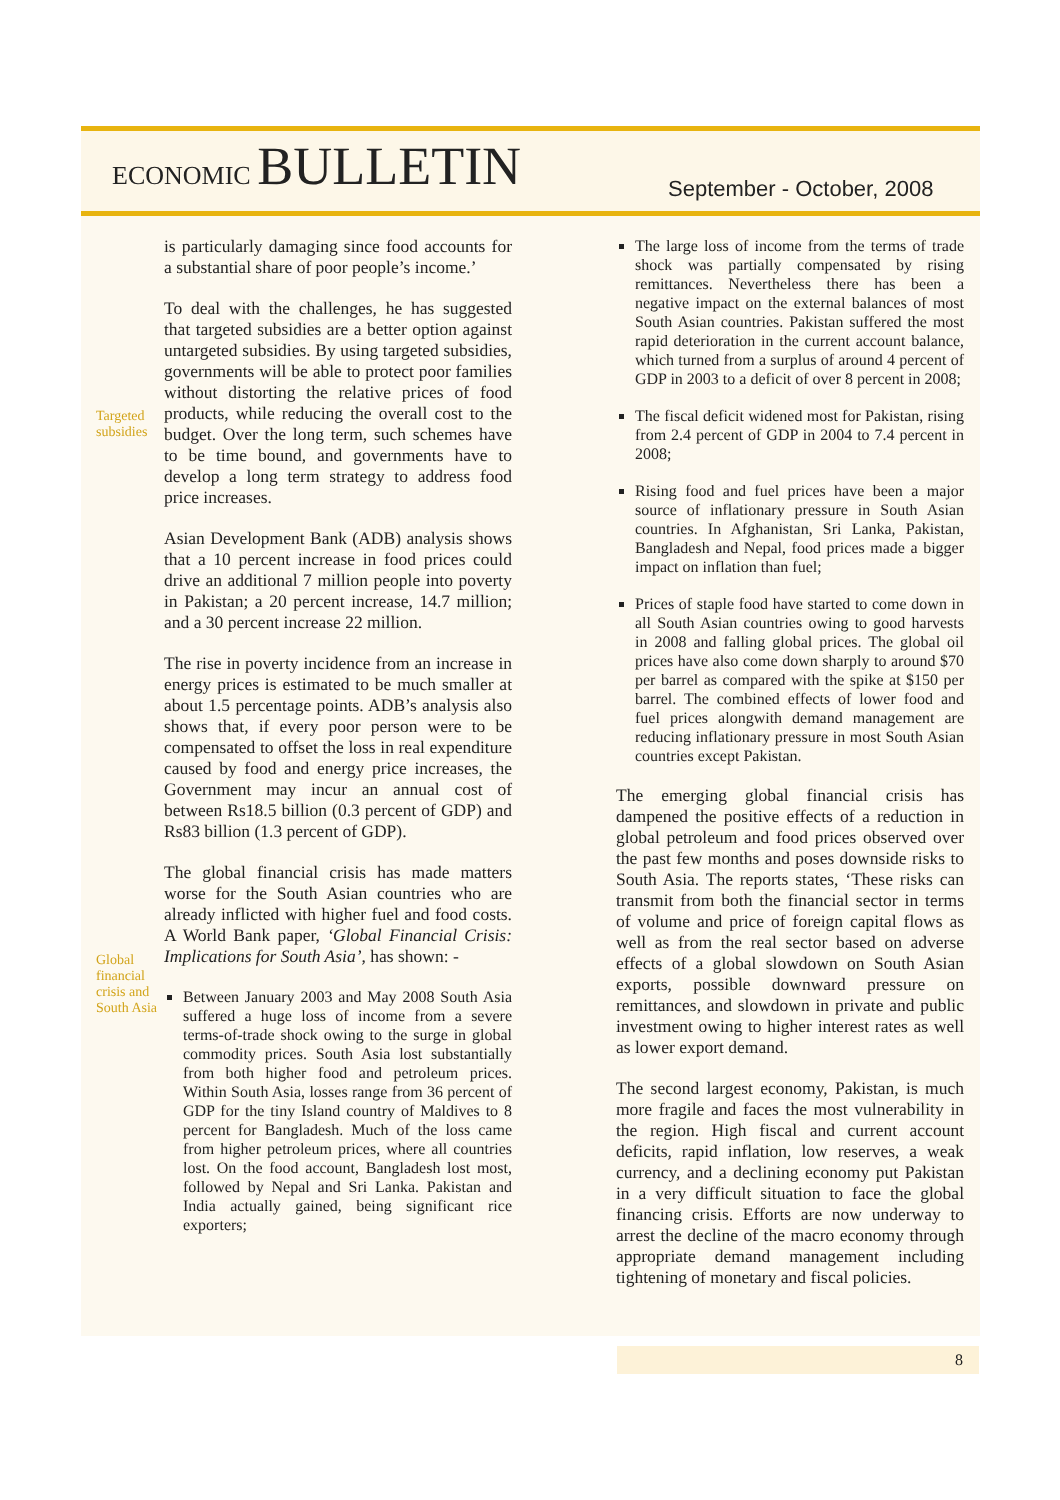ECONOMIC BULLETIN
September - October, 2008
Targeted
subsidies
Global
financial
crisis and
South Asia
is particularly damaging since food accounts for a substantial share of poor people’s income.’
To deal with the challenges, he has suggested that targeted subsidies are a better option against untargeted subsidies. By using targeted subsidies, governments will be able to protect poor families without distorting the relative prices of food products, while reducing the overall cost to the budget. Over the long term, such schemes have to be time bound, and governments have to develop a long term strategy to address food price increases.
Asian Development Bank (ADB) analysis shows that a 10 percent increase in food prices could drive an additional 7 million people into poverty in Pakistan; a 20 percent increase, 14.7 million; and a 30 percent increase 22 million.
The rise in poverty incidence from an increase in energy prices is estimated to be much smaller at about 1.5 percentage points. ADB’s analysis also shows that, if every poor person were to be compensated to offset the loss in real expenditure caused by food and energy price increases, the Government may incur an annual cost of between Rs18.5 billion (0.3 percent of GDP) and Rs83 billion (1.3 percent of GDP).
The global financial crisis has made matters worse for the South Asian countries who are already inflicted with higher fuel and food costs. A World Bank paper, ‘Global Financial Crisis: Implications for South Asia’, has shown: -
Between January 2003 and May 2008 South Asia suffered a huge loss of income from a severe terms-of-trade shock owing to the surge in global commodity prices. South Asia lost substantially from both higher food and petroleum prices. Within South Asia, losses range from 36 percent of GDP for the tiny Island country of Maldives to 8 percent for Bangladesh. Much of the loss came from higher petroleum prices, where all countries lost. On the food account, Bangladesh lost most, followed by Nepal and Sri Lanka. Pakistan and India actually gained, being significant rice exporters;
The large loss of income from the terms of trade shock was partially compensated by rising remittances. Nevertheless there has been a negative impact on the external balances of most South Asian countries. Pakistan suffered the most rapid deterioration in the current account balance, which turned from a surplus of around 4 percent of GDP in 2003 to a deficit of over 8 percent in 2008;
The fiscal deficit widened most for Pakistan, rising from 2.4 percent of GDP in 2004 to 7.4 percent in 2008;
Rising food and fuel prices have been a major source of inflationary pressure in South Asian countries. In Afghanistan, Sri Lanka, Pakistan, Bangladesh and Nepal, food prices made a bigger impact on inflation than fuel;
Prices of staple food have started to come down in all South Asian countries owing to good harvests in 2008 and falling global prices. The global oil prices have also come down sharply to around $70 per barrel as compared with the spike at $150 per barrel. The combined effects of lower food and fuel prices alongwith demand management are reducing inflationary pressure in most South Asian countries except Pakistan.
The emerging global financial crisis has dampened the positive effects of a reduction in global petroleum and food prices observed over the past few months and poses downside risks to South Asia. The reports states, ‘These risks can transmit from both the financial sector in terms of volume and price of foreign capital flows as well as from the real sector based on adverse effects of a global slowdown on South Asian exports, possible downward pressure on remittances, and slowdown in private and public investment owing to higher interest rates as well as lower export demand.
The second largest economy, Pakistan, is much more fragile and faces the most vulnerability in the region. High fiscal and current account deficits, rapid inflation, low reserves, a weak currency, and a declining economy put Pakistan in a very difficult situation to face the global financing crisis. Efforts are now underway to arrest the decline of the macro economy through appropriate demand management including tightening of monetary and fiscal policies.
8